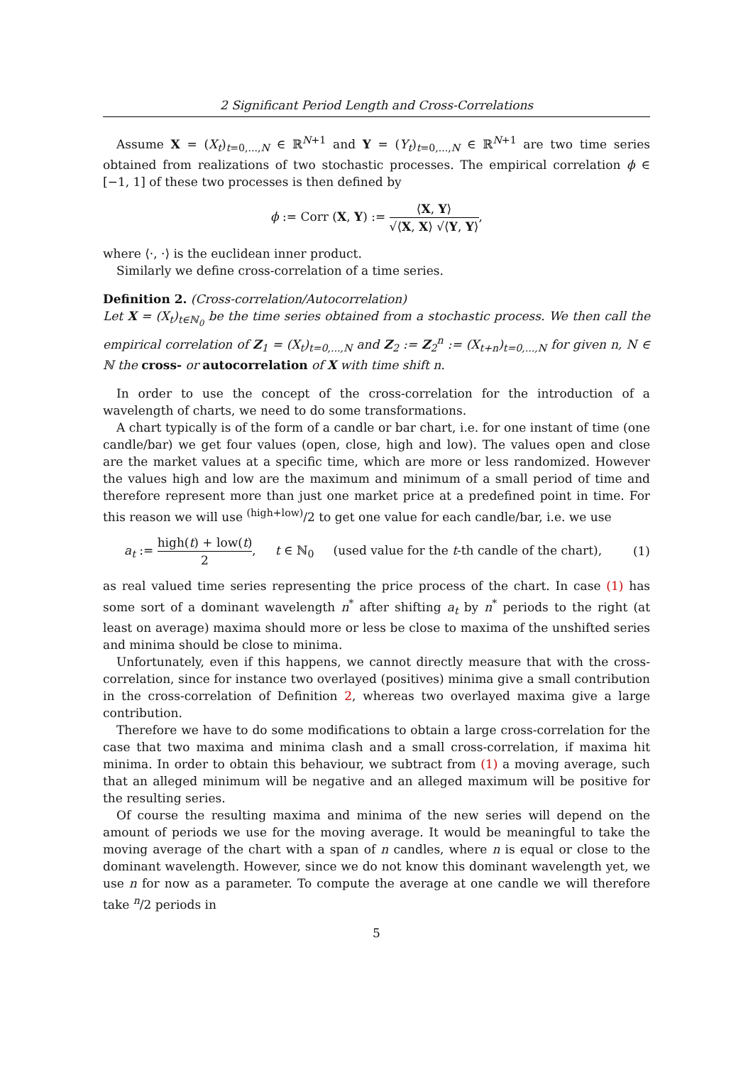2 Significant Period Length and Cross-Correlations
Assume X = (X<sub>t</sub>)<sub>t=0,...,N</sub> ∈ ℝ<sup>N+1</sup> and Y = (Y<sub>t</sub>)<sub>t=0,...,N</sub> ∈ ℝ<sup>N+1</sup> are two time series obtained from realizations of two stochastic processes. The empirical correlation ϕ ∈ [−1, 1] of these two processes is then defined by
ϕ := Corr (X, Y) := ⟨X, Y⟩ √⟨X, X⟩ √⟨Y, Y⟩,
where ⟨·, ·⟩ is the euclidean inner product.
Similarly we define cross-correlation of a time series.
Definition 2. (Cross-correlation/Autocorrelation)
Let X = (X<sub>t</sub>)<sub>t∈ℕ<sub>0</sub></sub> be the time series obtained from a stochastic process. We then call the empirical correlation of Z<sub>1</sub> = (X<sub>t</sub>)<sub>t=0,...,N</sub> and Z<sub>2</sub> := Z<sub>2</sub><sup>n</sup> := (X<sub>t+n</sub>)<sub>t=0,...,N</sub> for given n, N ∈ ℕ the cross- or autocorrelation of X with time shift n.
In order to use the concept of the cross-correlation for the introduction of a wavelength of charts, we need to do some transformations.
A chart typically is of the form of a candle or bar chart, i.e. for one instant of time (one candle/bar) we get four values (open, close, high and low). The values open and close are the market values at a specific time, which are more or less randomized. However the values high and low are the maximum and minimum of a small period of time and therefore represent more than just one market price at a predefined point in time. For this reason we will use <sup>(high+low)</sup>/2 to get one value for each candle/bar, i.e. we use
a<sub>t</sub> := high(t) + low(t) 2, t ∈ ℕ<sub>0</sub> (used value for the t-th candle of the chart), (1)
as real valued time series representing the price process of the chart. In case (1) has some sort of a dominant wavelength n<sup>*</sup> after shifting a<sub>t</sub> by n<sup>*</sup> periods to the right (at least on average) maxima should more or less be close to maxima of the unshifted series and minima should be close to minima.
Unfortunately, even if this happens, we cannot directly measure that with the cross-correlation, since for instance two overlayed (positives) minima give a small contribution in the cross-correlation of Definition 2, whereas two overlayed maxima give a large contribution.
Therefore we have to do some modifications to obtain a large cross-correlation for the case that two maxima and minima clash and a small cross-correlation, if maxima hit minima. In order to obtain this behaviour, we subtract from (1) a moving average, such that an alleged minimum will be negative and an alleged maximum will be positive for the resulting series.
Of course the resulting maxima and minima of the new series will depend on the amount of periods we use for the moving average. It would be meaningful to take the moving average of the chart with a span of n candles, where n is equal or close to the dominant wavelength. However, since we do not know this dominant wavelength yet, we use n for now as a parameter. To compute the average at one candle we will therefore take <sup>n</sup>/2 periods in
5